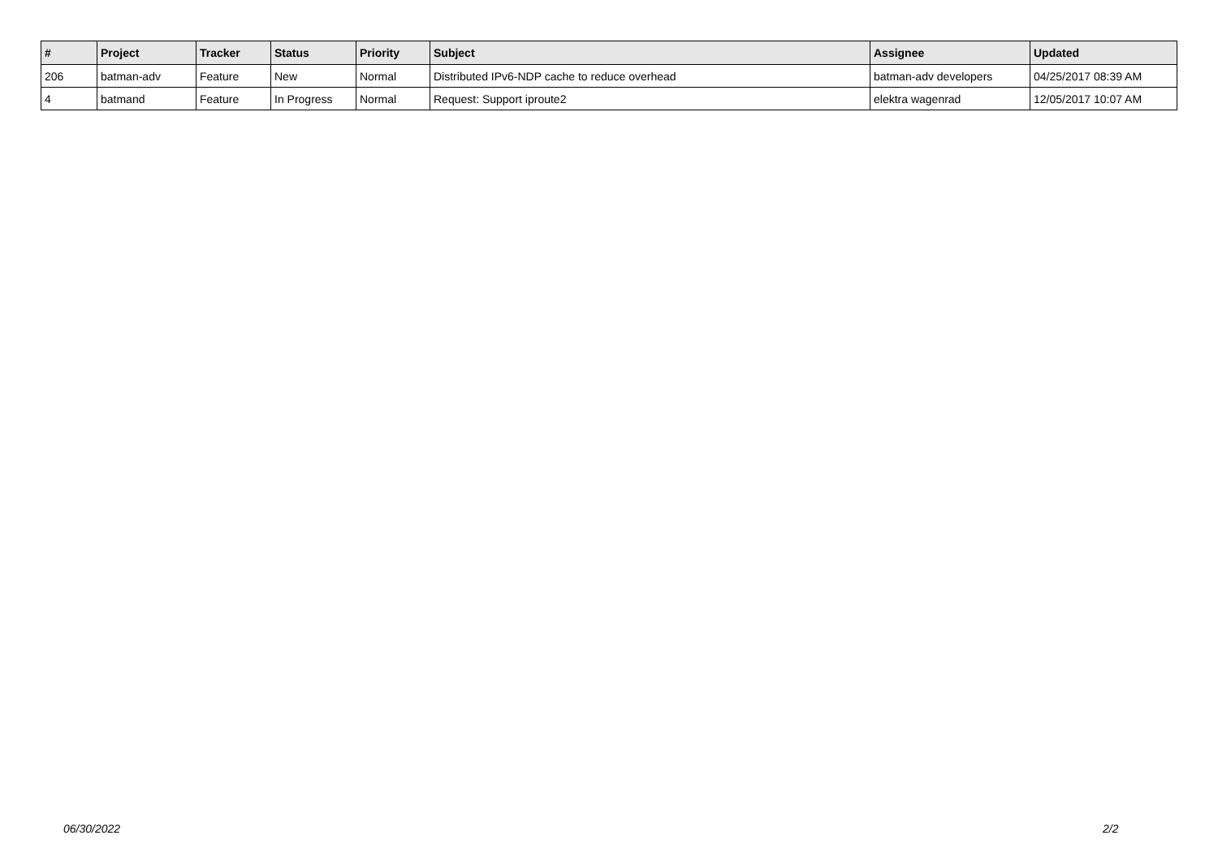| # | Project | Tracker | Status | Priority | Subject | Assignee | Updated |
| --- | --- | --- | --- | --- | --- | --- | --- |
| 206 | batman-adv | Feature | New | Normal | Distributed IPv6-NDP cache to reduce overhead | batman-adv developers | 04/25/2017 08:39 AM |
| 4 | batmand | Feature | In Progress | Normal | Request: Support iproute2 | elektra wagenrad | 12/05/2017 10:07 AM |
06/30/2022 2/2